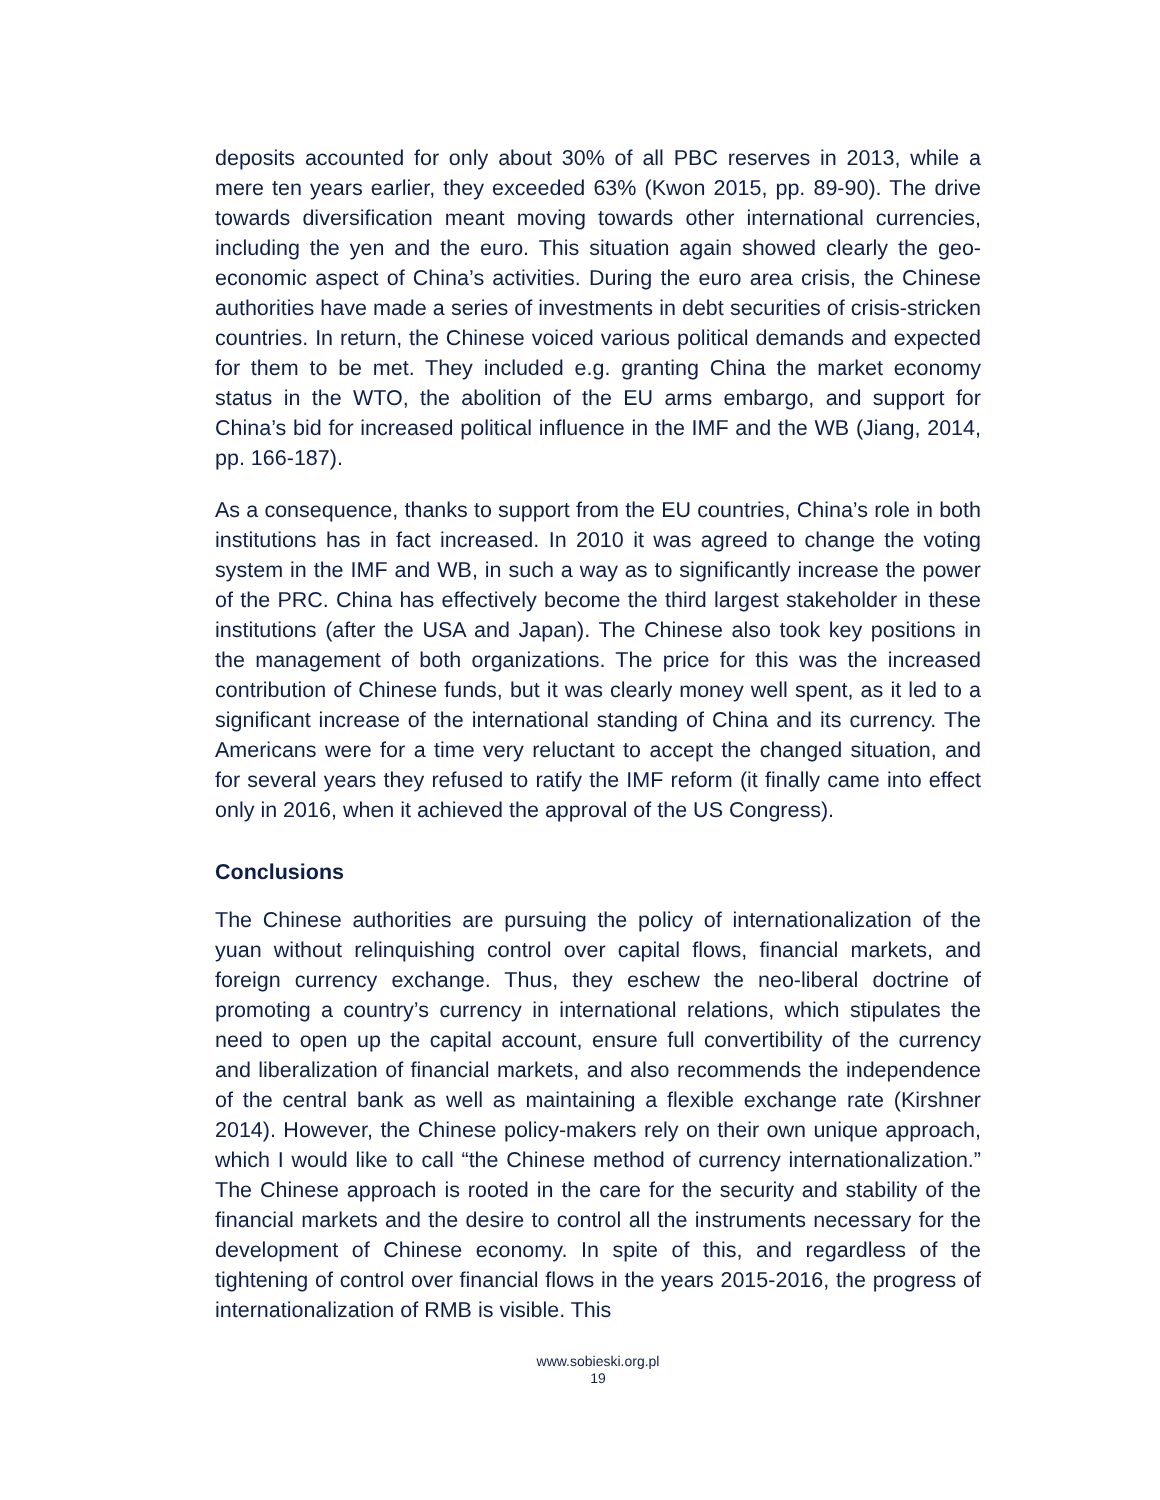deposits accounted for only about 30% of all PBC reserves in 2013, while a mere ten years earlier, they exceeded 63% (Kwon 2015, pp. 89-90). The drive towards diversification meant moving towards other international currencies, including the yen and the euro. This situation again showed clearly the geo-economic aspect of China’s activities. During the euro area crisis, the Chinese authorities have made a series of investments in debt securities of crisis-stricken countries. In return, the Chinese voiced various political demands and expected for them to be met. They included e.g. granting China the market economy status in the WTO, the abolition of the EU arms embargo, and support for China’s bid for increased political influence in the IMF and the WB (Jiang, 2014, pp. 166-187).
As a consequence, thanks to support from the EU countries, China’s role in both institutions has in fact increased. In 2010 it was agreed to change the voting system in the IMF and WB, in such a way as to significantly increase the power of the PRC. China has effectively become the third largest stakeholder in these institutions (after the USA and Japan). The Chinese also took key positions in the management of both organizations. The price for this was the increased contribution of Chinese funds, but it was clearly money well spent, as it led to a significant increase of the international standing of China and its currency. The Americans were for a time very reluctant to accept the changed situation, and for several years they refused to ratify the IMF reform (it finally came into effect only in 2016, when it achieved the approval of the US Congress).
Conclusions
The Chinese authorities are pursuing the policy of internationalization of the yuan without relinquishing control over capital flows, financial markets, and foreign currency exchange. Thus, they eschew the neo-liberal doctrine of promoting a country’s currency in international relations, which stipulates the need to open up the capital account, ensure full convertibility of the currency and liberalization of financial markets, and also recommends the independence of the central bank as well as maintaining a flexible exchange rate (Kirshner 2014). However, the Chinese policy-makers rely on their own unique approach, which I would like to call “the Chinese method of currency internationalization.” The Chinese approach is rooted in the care for the security and stability of the financial markets and the desire to control all the instruments necessary for the development of Chinese economy. In spite of this, and regardless of the tightening of control over financial flows in the years 2015-2016, the progress of internationalization of RMB is visible. This
www.sobieski.org.pl
19